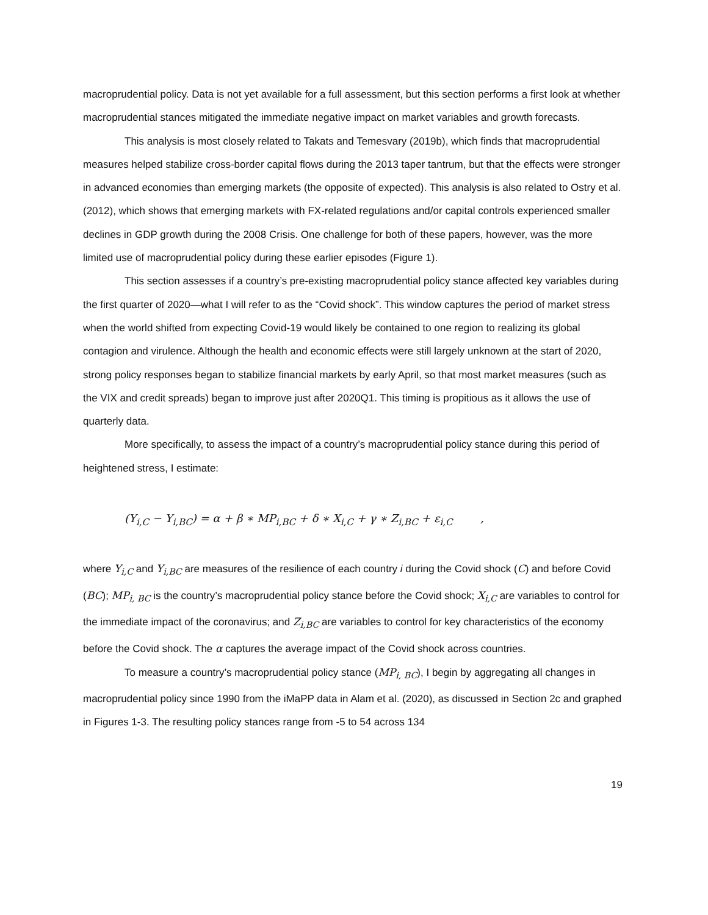macroprudential policy. Data is not yet available for a full assessment, but this section performs a first look at whether macroprudential stances mitigated the immediate negative impact on market variables and growth forecasts.
This analysis is most closely related to Takats and Temesvary (2019b), which finds that macroprudential measures helped stabilize cross-border capital flows during the 2013 taper tantrum, but that the effects were stronger in advanced economies than emerging markets (the opposite of expected). This analysis is also related to Ostry et al. (2012), which shows that emerging markets with FX-related regulations and/or capital controls experienced smaller declines in GDP growth during the 2008 Crisis. One challenge for both of these papers, however, was the more limited use of macroprudential policy during these earlier episodes (Figure 1).
This section assesses if a country’s pre-existing macroprudential policy stance affected key variables during the first quarter of 2020—what I will refer to as the “Covid shock”. This window captures the period of market stress when the world shifted from expecting Covid-19 would likely be contained to one region to realizing its global contagion and virulence. Although the health and economic effects were still largely unknown at the start of 2020, strong policy responses began to stabilize financial markets by early April, so that most market measures (such as the VIX and credit spreads) began to improve just after 2020Q1. This timing is propitious as it allows the use of quarterly data.
More specifically, to assess the impact of a country’s macroprudential policy stance during this period of heightened stress, I estimate:
(Y<sub>i,C</sub> − Y<sub>i,BC</sub>) = α + β ∗ MP<sub>i,BC</sub> + δ ∗ X<sub>i,C</sub> + γ ∗ Z<sub>i,BC</sub> + ε<sub>i,C</sub> ,
where Y<sub>i,C</sub> and Y<sub>i,BC</sub> are measures of the resilience of each country i during the Covid shock (C) and before Covid (BC); MP<sub>i, BC</sub> is the country’s macroprudential policy stance before the Covid shock; X<sub>i,C</sub> are variables to control for the immediate impact of the coronavirus; and Z<sub>i,BC</sub> are variables to control for key characteristics of the economy before the Covid shock. The α captures the average impact of the Covid shock across countries.
To measure a country’s macroprudential policy stance (MP<sub>i, BC</sub>), I begin by aggregating all changes in macroprudential policy since 1990 from the iMaPP data in Alam et al. (2020), as discussed in Section 2c and graphed in Figures 1-3. The resulting policy stances range from -5 to 54 across 134
19